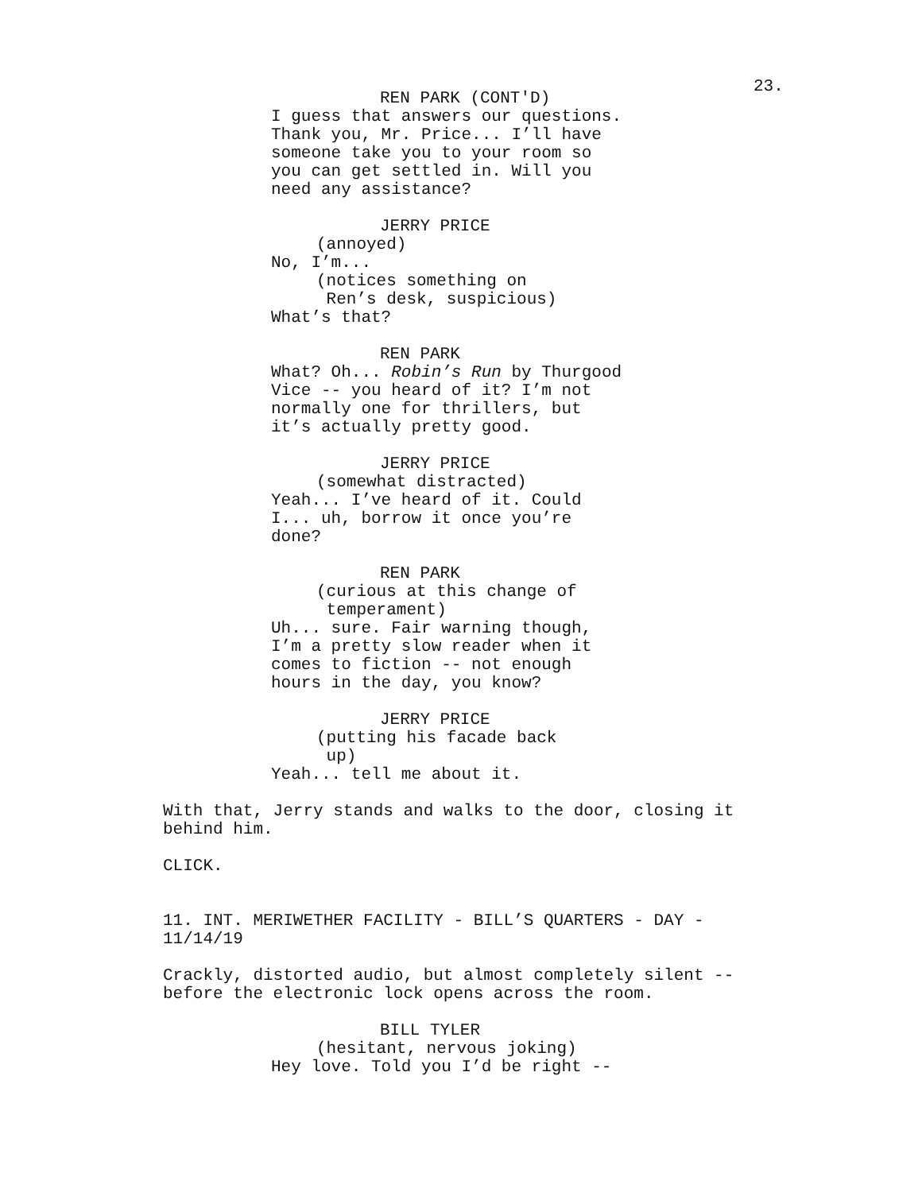23.
REN PARK (CONT'D)
I guess that answers our questions. Thank you, Mr. Price... I’ll have someone take you to your room so you can get settled in. Will you need any assistance?
JERRY PRICE
(annoyed)
No, I’m...
(notices something on Ren’s desk, suspicious)
What’s that?
REN PARK
What? Oh... Robin’s Run by Thurgood Vice -- you heard of it? I’m not normally one for thrillers, but it’s actually pretty good.
JERRY PRICE
(somewhat distracted)
Yeah... I’ve heard of it. Could I... uh, borrow it once you’re done?
REN PARK
(curious at this change of temperament)
Uh... sure. Fair warning though, I’m a pretty slow reader when it comes to fiction -- not enough hours in the day, you know?
JERRY PRICE
(putting his facade back up)
Yeah... tell me about it.
With that, Jerry stands and walks to the door, closing it behind him.
CLICK.
11. INT. MERIWETHER FACILITY - BILL’S QUARTERS - DAY - 11/14/19
Crackly, distorted audio, but almost completely silent -- before the electronic lock opens across the room.
BILL TYLER
(hesitant, nervous joking)
Hey love. Told you I’d be right --